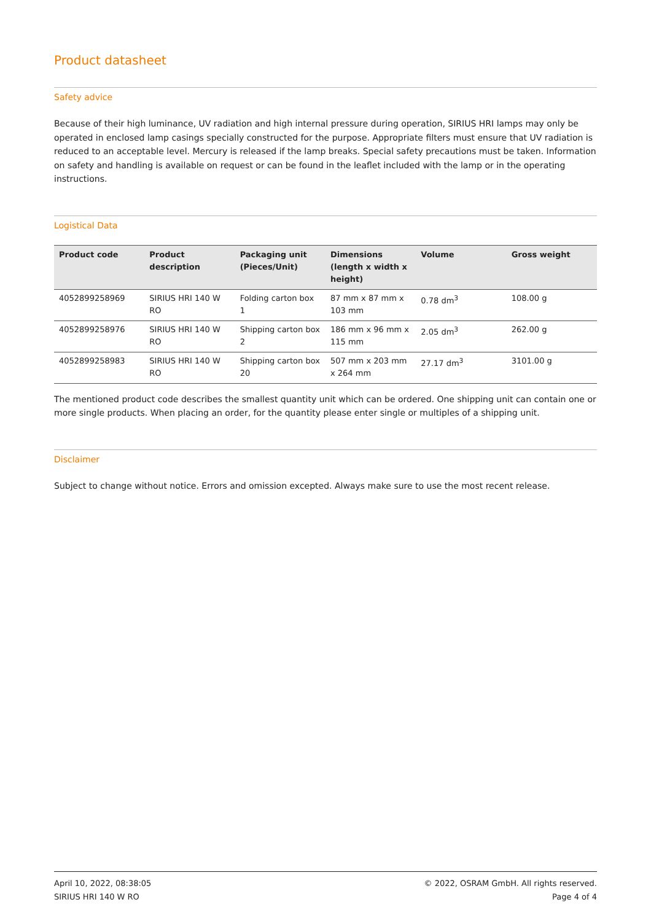Product datasheet
Safety advice
Because of their high luminance, UV radiation and high internal pressure during operation, SIRIUS HRI lamps may only be operated in enclosed lamp casings specially constructed for the purpose. Appropriate filters must ensure that UV radiation is reduced to an acceptable level. Mercury is released if the lamp breaks. Special safety precautions must be taken. Information on safety and handling is available on request or can be found in the leaflet included with the lamp or in the operating instructions.
Logistical Data
| Product code | Product description | Packaging unit (Pieces/Unit) | Dimensions (length x width x height) | Volume | Gross weight |
| --- | --- | --- | --- | --- | --- |
| 4052899258969 | SIRIUS HRI 140 W RO | Folding carton box 1 | 87 mm x 87 mm x 103 mm | 0.78 dm<sup>3</sup> | 108.00 g |
| 4052899258976 | SIRIUS HRI 140 W RO | Shipping carton box 2 | 186 mm x 96 mm x 115 mm | 2.05 dm<sup>3</sup> | 262.00 g |
| 4052899258983 | SIRIUS HRI 140 W RO | Shipping carton box 20 | 507 mm x 203 mm x 264 mm | 27.17 dm<sup>3</sup> | 3101.00 g |
The mentioned product code describes the smallest quantity unit which can be ordered. One shipping unit can contain one or more single products. When placing an order, for the quantity please enter single or multiples of a shipping unit.
Disclaimer
Subject to change without notice. Errors and omission excepted. Always make sure to use the most recent release.
April 10, 2022, 08:38:05
SIRIUS HRI 140 W RO
© 2022, OSRAM GmbH. All rights reserved.
Page 4 of 4